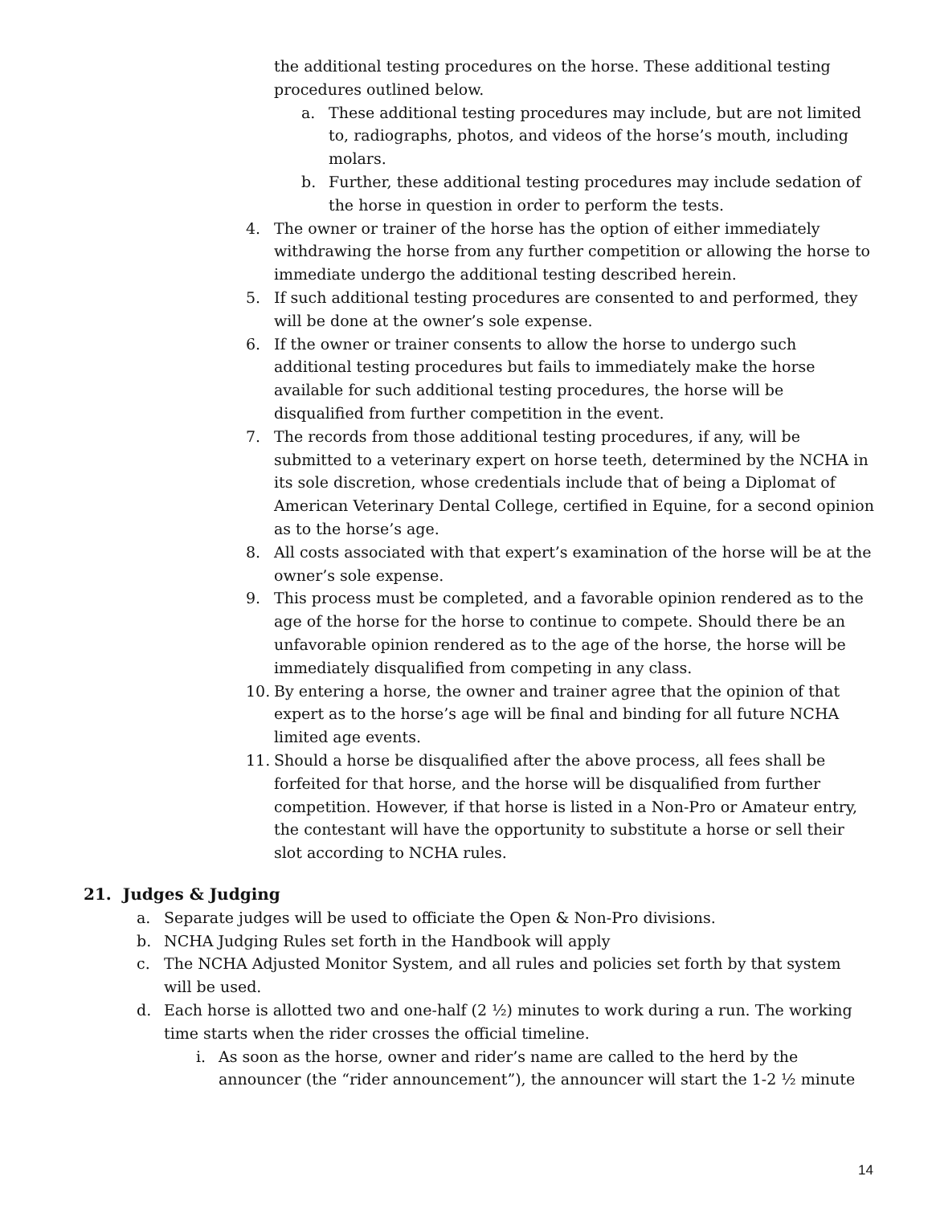the additional testing procedures on the horse. These additional testing procedures outlined below.
a. These additional testing procedures may include, but are not limited to, radiographs, photos, and videos of the horse’s mouth, including molars.
b. Further, these additional testing procedures may include sedation of the horse in question in order to perform the tests.
4. The owner or trainer of the horse has the option of either immediately withdrawing the horse from any further competition or allowing the horse to immediate undergo the additional testing described herein.
5. If such additional testing procedures are consented to and performed, they will be done at the owner’s sole expense.
6. If the owner or trainer consents to allow the horse to undergo such additional testing procedures but fails to immediately make the horse available for such additional testing procedures, the horse will be disqualified from further competition in the event.
7. The records from those additional testing procedures, if any, will be submitted to a veterinary expert on horse teeth, determined by the NCHA in its sole discretion, whose credentials include that of being a Diplomat of American Veterinary Dental College, certified in Equine, for a second opinion as to the horse’s age.
8. All costs associated with that expert’s examination of the horse will be at the owner’s sole expense.
9. This process must be completed, and a favorable opinion rendered as to the age of the horse for the horse to continue to compete. Should there be an unfavorable opinion rendered as to the age of the horse, the horse will be immediately disqualified from competing in any class.
10. By entering a horse, the owner and trainer agree that the opinion of that expert as to the horse’s age will be final and binding for all future NCHA limited age events.
11. Should a horse be disqualified after the above process, all fees shall be forfeited for that horse, and the horse will be disqualified from further competition. However, if that horse is listed in a Non-Pro or Amateur entry, the contestant will have the opportunity to substitute a horse or sell their slot according to NCHA rules.
21. Judges & Judging
a. Separate judges will be used to officiate the Open & Non-Pro divisions.
b. NCHA Judging Rules set forth in the Handbook will apply
c. The NCHA Adjusted Monitor System, and all rules and policies set forth by that system will be used.
d. Each horse is allotted two and one-half (2 ½) minutes to work during a run. The working time starts when the rider crosses the official timeline.
i. As soon as the horse, owner and rider’s name are called to the herd by the announcer (the “rider announcement”), the announcer will start the 1-2 ½ minute
14